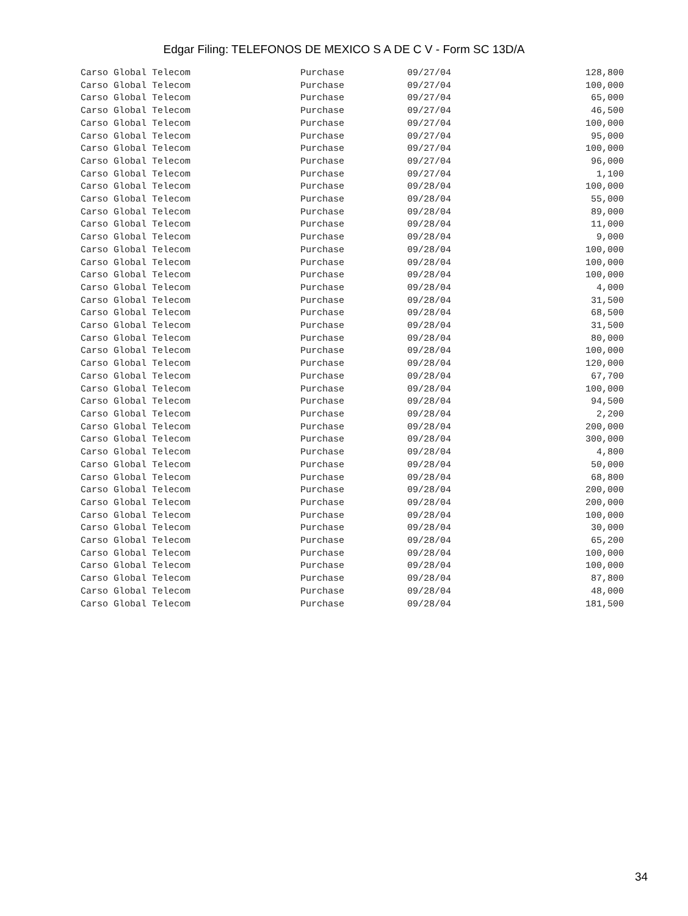Edgar Filing: TELEFONOS DE MEXICO S A DE C V - Form SC 13D/A
| Carso Global Telecom | Purchase | 09/27/04 | 128,800 |
| Carso Global Telecom | Purchase | 09/27/04 | 100,000 |
| Carso Global Telecom | Purchase | 09/27/04 | 65,000 |
| Carso Global Telecom | Purchase | 09/27/04 | 46,500 |
| Carso Global Telecom | Purchase | 09/27/04 | 100,000 |
| Carso Global Telecom | Purchase | 09/27/04 | 95,000 |
| Carso Global Telecom | Purchase | 09/27/04 | 100,000 |
| Carso Global Telecom | Purchase | 09/27/04 | 96,000 |
| Carso Global Telecom | Purchase | 09/27/04 | 1,100 |
| Carso Global Telecom | Purchase | 09/28/04 | 100,000 |
| Carso Global Telecom | Purchase | 09/28/04 | 55,000 |
| Carso Global Telecom | Purchase | 09/28/04 | 89,000 |
| Carso Global Telecom | Purchase | 09/28/04 | 11,000 |
| Carso Global Telecom | Purchase | 09/28/04 | 9,000 |
| Carso Global Telecom | Purchase | 09/28/04 | 100,000 |
| Carso Global Telecom | Purchase | 09/28/04 | 100,000 |
| Carso Global Telecom | Purchase | 09/28/04 | 100,000 |
| Carso Global Telecom | Purchase | 09/28/04 | 4,000 |
| Carso Global Telecom | Purchase | 09/28/04 | 31,500 |
| Carso Global Telecom | Purchase | 09/28/04 | 68,500 |
| Carso Global Telecom | Purchase | 09/28/04 | 31,500 |
| Carso Global Telecom | Purchase | 09/28/04 | 80,000 |
| Carso Global Telecom | Purchase | 09/28/04 | 100,000 |
| Carso Global Telecom | Purchase | 09/28/04 | 120,000 |
| Carso Global Telecom | Purchase | 09/28/04 | 67,700 |
| Carso Global Telecom | Purchase | 09/28/04 | 100,000 |
| Carso Global Telecom | Purchase | 09/28/04 | 94,500 |
| Carso Global Telecom | Purchase | 09/28/04 | 2,200 |
| Carso Global Telecom | Purchase | 09/28/04 | 200,000 |
| Carso Global Telecom | Purchase | 09/28/04 | 300,000 |
| Carso Global Telecom | Purchase | 09/28/04 | 4,800 |
| Carso Global Telecom | Purchase | 09/28/04 | 50,000 |
| Carso Global Telecom | Purchase | 09/28/04 | 68,800 |
| Carso Global Telecom | Purchase | 09/28/04 | 200,000 |
| Carso Global Telecom | Purchase | 09/28/04 | 200,000 |
| Carso Global Telecom | Purchase | 09/28/04 | 100,000 |
| Carso Global Telecom | Purchase | 09/28/04 | 30,000 |
| Carso Global Telecom | Purchase | 09/28/04 | 65,200 |
| Carso Global Telecom | Purchase | 09/28/04 | 100,000 |
| Carso Global Telecom | Purchase | 09/28/04 | 100,000 |
| Carso Global Telecom | Purchase | 09/28/04 | 87,800 |
| Carso Global Telecom | Purchase | 09/28/04 | 48,000 |
| Carso Global Telecom | Purchase | 09/28/04 | 181,500 |
34